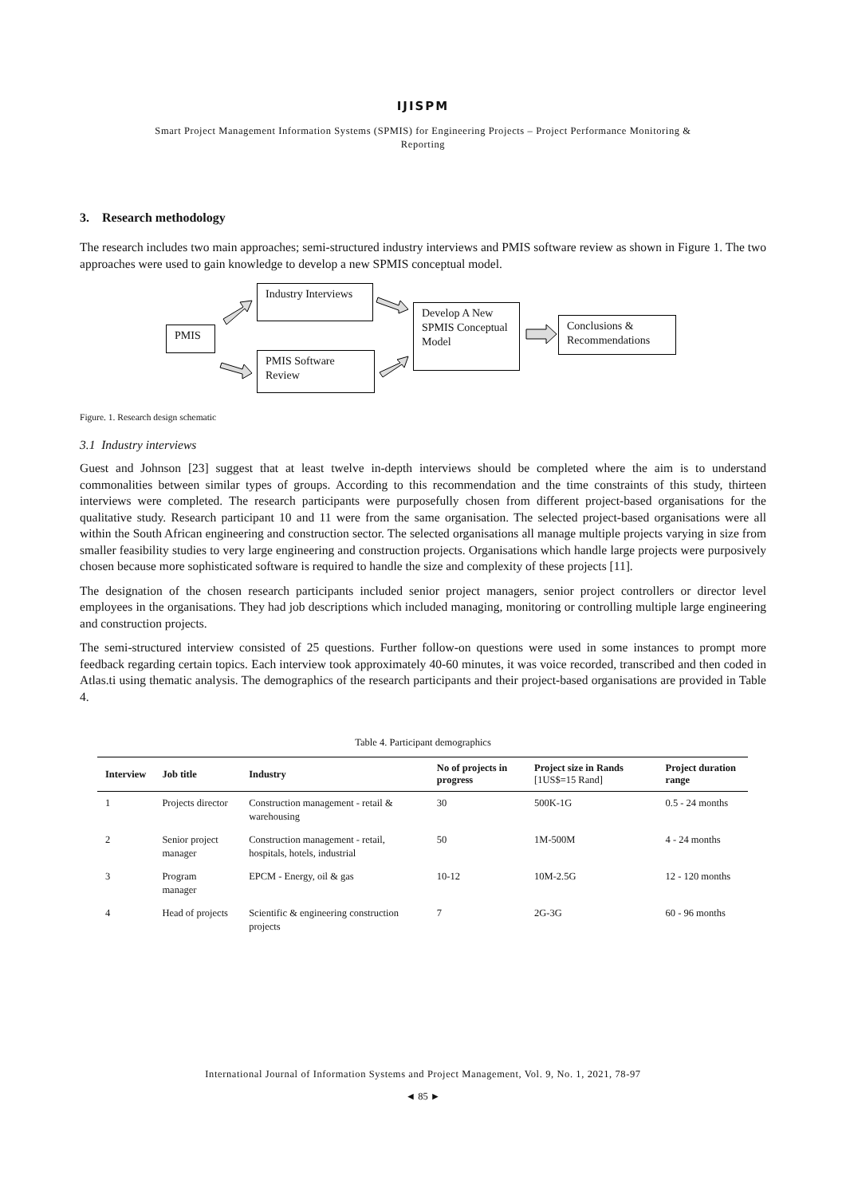IJISPM
Smart Project Management Information Systems (SPMIS) for Engineering Projects – Project Performance Monitoring &
Reporting
3. Research methodology
The research includes two main approaches; semi-structured industry interviews and PMIS software review as shown in Figure 1. The two approaches were used to gain knowledge to develop a new SPMIS conceptual model.
PMIS
Industry Interviews
PMIS Software Review
Develop A New SPMIS Conceptual Model
Conclusions & Recommendations
Figure. 1. Research design schematic
3.1 Industry interviews
Guest and Johnson [23] suggest that at least twelve in-depth interviews should be completed where the aim is to understand commonalities between similar types of groups. According to this recommendation and the time constraints of this study, thirteen interviews were completed. The research participants were purposefully chosen from different project-based organisations for the qualitative study. Research participant 10 and 11 were from the same organisation. The selected project-based organisations were all within the South African engineering and construction sector. The selected organisations all manage multiple projects varying in size from smaller feasibility studies to very large engineering and construction projects. Organisations which handle large projects were purposively chosen because more sophisticated software is required to handle the size and complexity of these projects [11].
The designation of the chosen research participants included senior project managers, senior project controllers or director level employees in the organisations. They had job descriptions which included managing, monitoring or controlling multiple large engineering and construction projects.
The semi-structured interview consisted of 25 questions. Further follow-on questions were used in some instances to prompt more feedback regarding certain topics. Each interview took approximately 40-60 minutes, it was voice recorded, transcribed and then coded in Atlas.ti using thematic analysis. The demographics of the research participants and their project-based organisations are provided in Table 4.
Table 4. Participant demographics
| Interview | Job title | Industry | No of projects in progress | Project size in Rands [1US$=15 Rand] | Project duration range |
| --- | --- | --- | --- | --- | --- |
| 1 | Projects director | Construction management - retail & warehousing | 30 | 500K-1G | 0.5 - 24 months |
| 2 | Senior project manager | Construction management - retail, hospitals, hotels, industrial | 50 | 1M-500M | 4 - 24 months |
| 3 | Program manager | EPCM - Energy, oil & gas | 10-12 | 10M-2.5G | 12 - 120 months |
| 4 | Head of projects | Scientific & engineering construction projects | 7 | 2G-3G | 60 - 96 months |
International Journal of Information Systems and Project Management, Vol. 9, No. 1, 2021, 78-97
◄ 85 ►